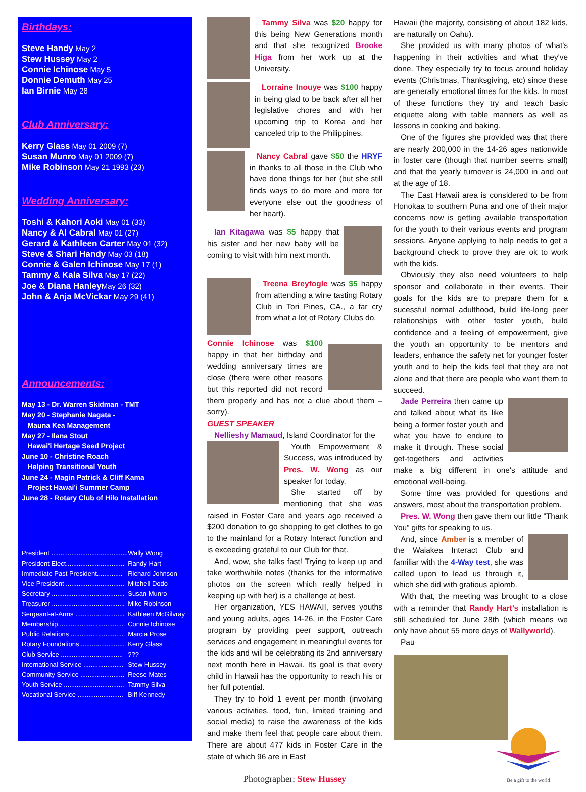Birthdays:
Steve Handy May 2
Stew Hussey May 2
Connie Ichinose May 5
Donnie Demuth May 25
Ian Birnie May 28
Club Anniversary:
Kerry Glass May 01 2009 (7)
Susan Munro May 01 2009 (7)
Mike Robinson May 21 1993 (23)
Wedding Anniversary:
Toshi & Kahori Aoki May 01 (33)
Nancy & Al Cabral May 01 (27)
Gerard & Kathleen Carter May 01 (32)
Steve & Shari Handy May 03 (18)
Connie & Galen Ichinose May 17 (1)
Tammy & Kala Silva May 17 (22)
Joe & Diana Hanley May 26 (32)
John & Anja McVickar May 29 (41)
Announcements:
May 13 - Dr. Warren Skidman - TMT
May 20 - Stephanie Nagata -
Mauna Kea Management
May 27 - Ilana Stout
Hawai'i Hertage Seed Project
June 10 - Christine Roach
Helping Transitional Youth
June 24 - Magin Patrick & Cliff Kama
Project Hawai'i Summer Camp
June 28 - Rotary Club of Hilo Installation
| President .......................................... | Wally Wong |
| President Elect................................ | Randy Hart |
| Immediate Past President.............. | Richard Johnson |
| Vice President ................................ | Mitchell Dodo |
| Secretary ........................................ | Susan Munro |
| Treasurer ........................................ | Mike Robinson |
| Sergeant-at-Arms ........................... | Kathleen McGilvray |
| Membership.................................... | Connie Ichinose |
| Public Relations ............................. | Marcia Prose |
| Rotary Foundations ........................ | Kerry Glass |
| Club Service .................................. | ??? |
| International Service ...................... | Stew Hussey |
| Community Service ........................ | Reese Mates |
| Youth Service ................................. | Tammy Silva |
| Vocational Service ......................... | Biff Kennedy |
Tammy Silva was $20 happy for this being New Generations month and that she recognized Brooke Higa from her work up at the University.
Lorraine Inouye was $100 happy in being glad to be back after all her legislative chores and with her upcoming trip to Korea and her canceled trip to the Philippines.
Nancy Cabral gave $50 the HRYF in thanks to all those in the Club who have done things for her (but she still finds ways to do more and more for everyone else out the goodness of her heart).
Ian Kitagawa was $5 happy that his sister and her new baby will be coming to visit with him next month.
Treena Breyfogle was $5 happy from attending a wine tasting Rotary Club in Tori Pines, CA., a far cry from what a lot of Rotary Clubs do.
Connie Ichinose was $100 happy in that her birthday and wedding anniversary times are close (there were other reasons but this reported did not record them properly and has not a clue about them – sorry).
GUEST SPEAKER
Nellieshy Mamaud, Island Coordinator for the
Youth Empowerment & Success, was introduced by Pres. W. Wong as our speaker for today.
She started off by mentioning that she was raised in Foster Care and years ago received a $200 donation to go shopping to get clothes to go to the mainland for a Rotary Interact function and is exceeding grateful to our Club for that.
And, wow, she talks fast! Trying to keep up and take worthwhile notes (thanks for the informative photos on the screen which really helped in keeping up with her) is a challenge at best.
Her organization, YES HAWAII, serves youths and young adults, ages 14-26, in the Foster Care program by providing peer support, outreach services and engagement in meaningful events for the kids and will be celebrating its 2nd anniversary next month here in Hawaii. Its goal is that every child in Hawaii has the opportunity to reach his or her full potential.
They try to hold 1 event per month (involving various activities, food, fun, limited training and social media) to raise the awareness of the kids and make them feel that people care about them. There are about 477 kids in Foster Care in the state of which 96 are in East
Photographer: Stew Hussey
Hawaii (the majority, consisting of about 182 kids, are naturally on Oahu).
She provided us with many photos of what's happening in their activities and what they've done. They especially try to focus around holiday events (Christmas, Thanksgiving, etc) since these are generally emotional times for the kids. In most of these functions they try and teach basic etiquette along with table manners as well as lessons in cooking and baking.
One of the figures she provided was that there are nearly 200,000 in the 14-26 ages nationwide in foster care (though that number seems small) and that the yearly turnover is 24,000 in and out at the age of 18.
The East Hawaii area is considered to be from Honokaa to southern Puna and one of their major concerns now is getting available transportation for the youth to their various events and program sessions. Anyone applying to help needs to get a background check to prove they are ok to work with the kids.
Obviously they also need volunteers to help sponsor and collaborate in their events. Their goals for the kids are to prepare them for a sucessful normal adulthood, build life-long peer relationships with other foster youth, build confidence and a feeling of empowerment, give the youth an opportunity to be mentors and leaders, enhance the safety net for younger foster youth and to help the kids feel that they are not alone and that there are people who want them to succeed.
Jade Perreira then came up and talked about what its like being a former foster youth and what you have to endure to make it through. These social get-togethers and activities make a big different in one's attitude and emotional well-being.
Some time was provided for questions and answers, most about the transportation problem.
Pres. W. Wong then gave them our little “Thank You” gifts for speaking to us.
And, since Amber is a member of the Waiakea Interact Club and familiar with the 4-Way test, she was called upon to lead us through it, which she did with gratious aplomb.
With that, the meeting was brought to a close with a reminder that Randy Hart's installation is still scheduled for June 28th (which means we only have about 55 more days of Wallyworld).
Pau
Be a gift to the world